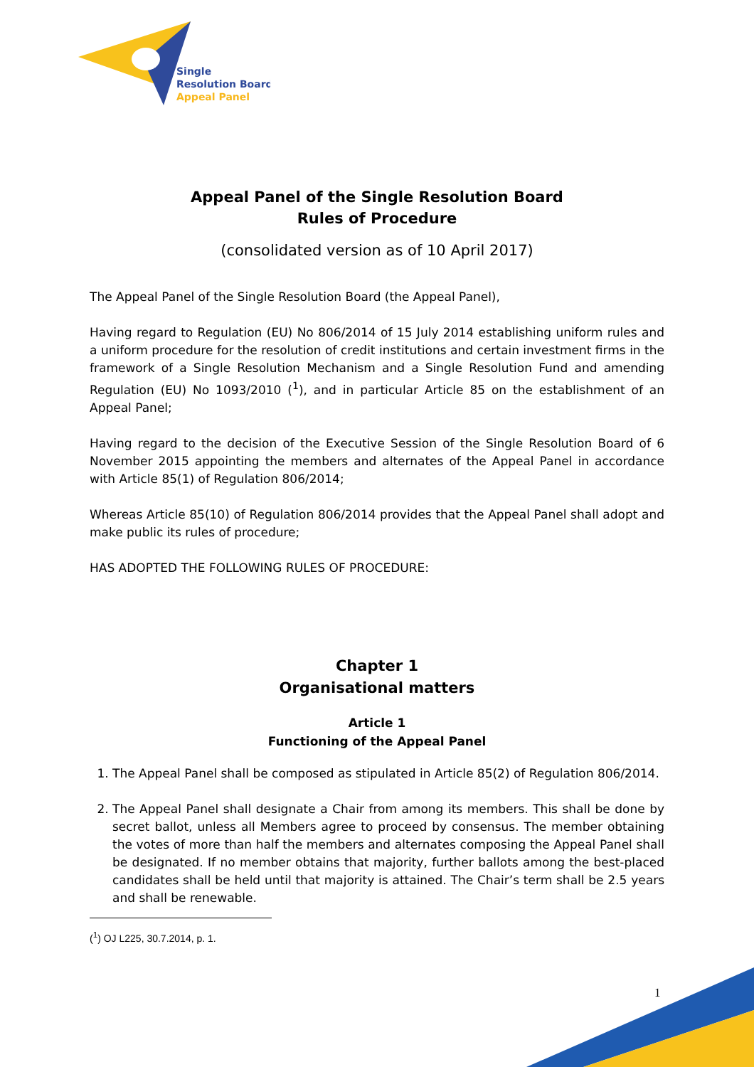Single
Resolution Board
Appeal Panel
Appeal Panel of the Single Resolution Board
Rules of Procedure
(consolidated version as of 10 April 2017)
The Appeal Panel of the Single Resolution Board (the Appeal Panel),
Having regard to Regulation (EU) No 806/2014 of 15 July 2014 establishing uniform rules and a uniform procedure for the resolution of credit institutions and certain investment firms in the framework of a Single Resolution Mechanism and a Single Resolution Fund and amending Regulation (EU) No 1093/2010 (<sup>1</sup>), and in particular Article 85 on the establishment of an Appeal Panel;
Having regard to the decision of the Executive Session of the Single Resolution Board of 6 November 2015 appointing the members and alternates of the Appeal Panel in accordance with Article 85(1) of Regulation 806/2014;
Whereas Article 85(10) of Regulation 806/2014 provides that the Appeal Panel shall adopt and make public its rules of procedure;
HAS ADOPTED THE FOLLOWING RULES OF PROCEDURE:
Chapter 1
Organisational matters
Article 1
Functioning of the Appeal Panel
1. The Appeal Panel shall be composed as stipulated in Article 85(2) of Regulation 806/2014.
2. The Appeal Panel shall designate a Chair from among its members. This shall be done by secret ballot, unless all Members agree to proceed by consensus. The member obtaining the votes of more than half the members and alternates composing the Appeal Panel shall be designated. If no member obtains that majority, further ballots among the best-placed candidates shall be held until that majority is attained. The Chair’s term shall be 2.5 years and shall be renewable.
(<sup>1</sup>) OJ L225, 30.7.2014, p. 1.
1